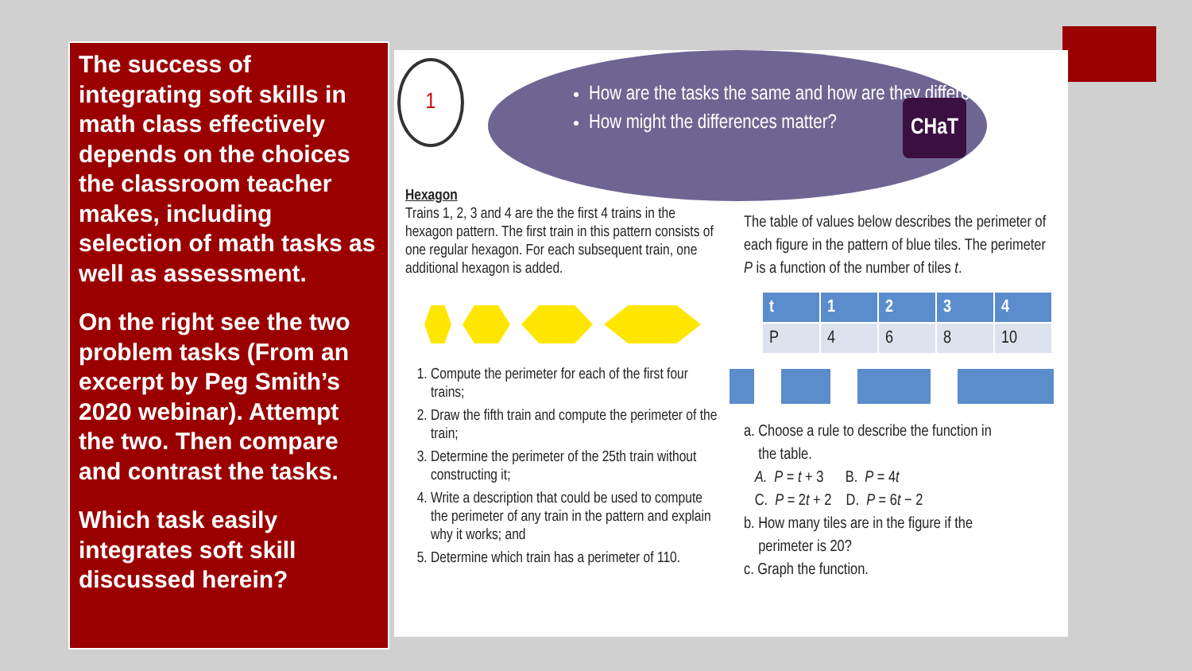The success of integrating soft skills in math class effectively depends on the choices the classroom teacher makes, including selection of math tasks as well as assessment.
On the right see the two problem tasks (From an excerpt by Peg Smith’s 2020 webinar). Attempt the two. Then compare and contrast the tasks.
Which task easily integrates soft skill discussed herein?
1
How are the tasks the same and how are they different?
How might the differences matter?
CHaT
Hexagon
Trains 1, 2, 3 and 4 are the the first 4 trains in the hexagon pattern. The first train in this pattern consists of one regular hexagon. For each subsequent train, one additional hexagon is added.
1. Compute the perimeter for each of the first four trains;
2. Draw the fifth train and compute the perimeter of the train;
3. Determine the perimeter of the 25th train without constructing it;
4. Write a description that could be used to compute the perimeter of any train in the pattern and explain why it works; and
5. Determine which train has a perimeter of 110.
The table of values below describes the perimeter of each figure in the pattern of blue tiles. The perimeter P is a function of the number of tiles t.
| t | 1 | 2 | 3 | 4 |
| --- | --- | --- | --- | --- |
| P | 4 | 6 | 8 | 10 |
a. Choose a rule to describe the function in
the table.
A. P = t + 3 B. P = 4t
C. P = 2t + 2 D. P = 6t − 2
b. How many tiles are in the figure if the
perimeter is 20?
c. Graph the function.